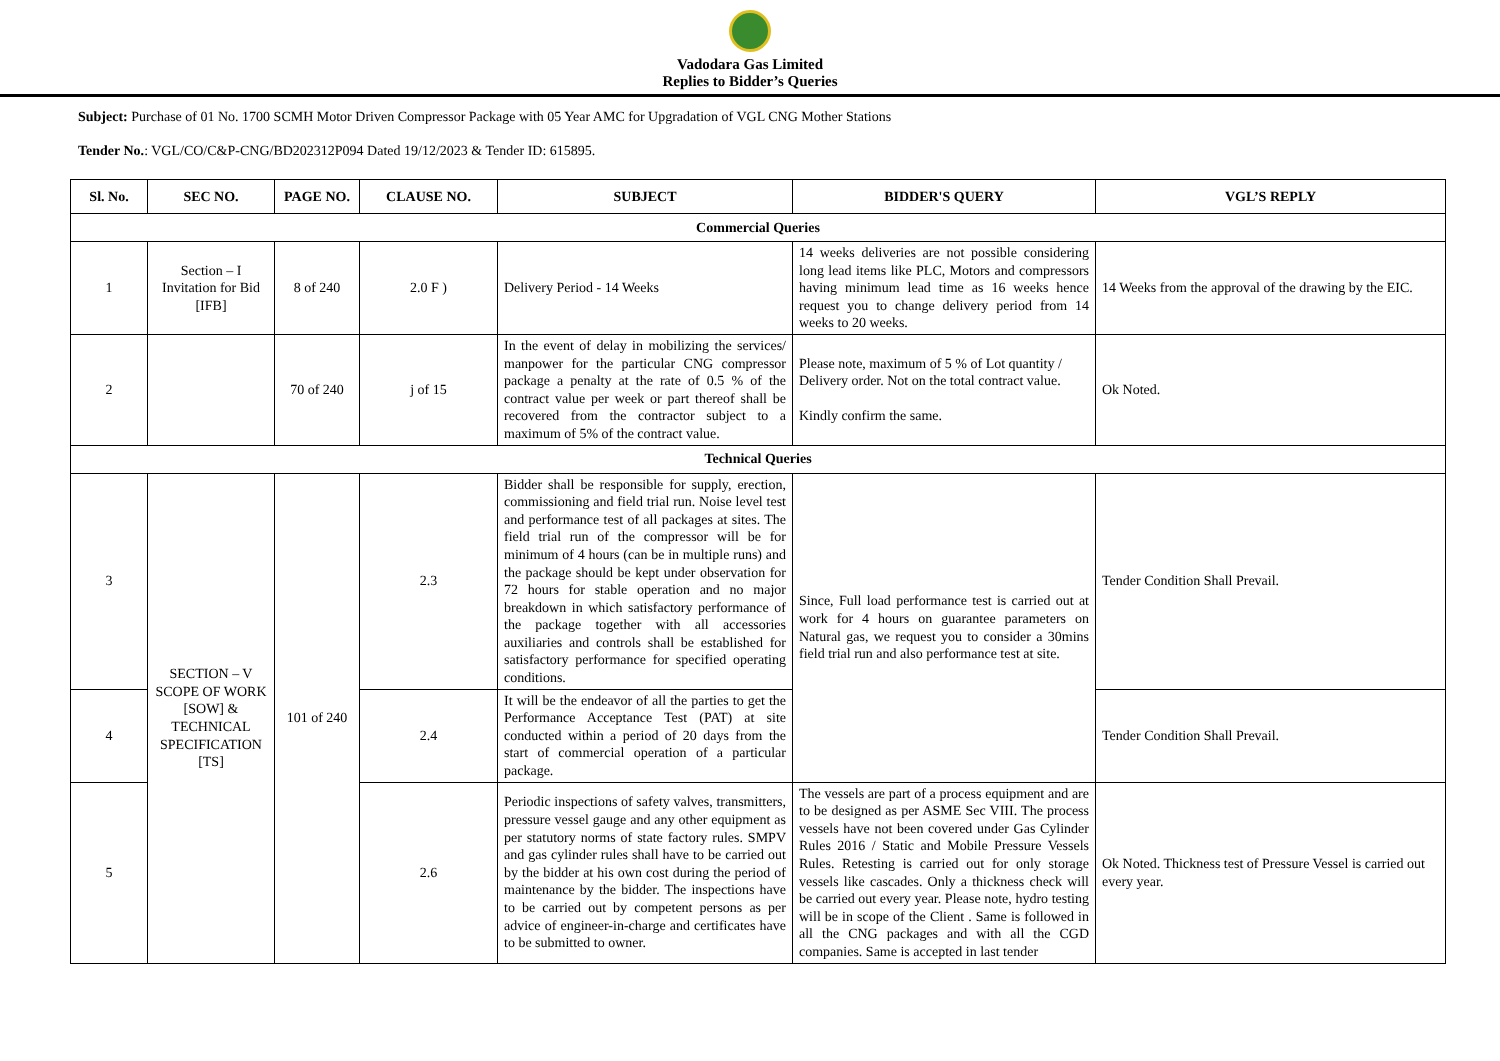Vadodara Gas Limited
Replies to Bidder’s Queries
Subject: Purchase of 01 No. 1700 SCMH Motor Driven Compressor Package with 05 Year AMC for Upgradation of VGL CNG Mother Stations
Tender No.: VGL/CO/C&P-CNG/BD202312P094 Dated 19/12/2023 & Tender ID: 615895.
| Sl. No. | SEC NO. | PAGE NO. | CLAUSE NO. | SUBJECT | BIDDER'S QUERY | VGL’S REPLY |
| --- | --- | --- | --- | --- | --- | --- |
| Commercial Queries | | | | | | |
| 1 | Section – I Invitation for Bid [IFB] | 8 of 240 | 2.0 F ) | Delivery Period - 14 Weeks | 14 weeks deliveries are not possible considering long lead items like PLC, Motors and compressors having minimum lead time as 16 weeks hence request you to change delivery period from 14 weeks to 20 weeks. | 14 Weeks from the approval of the drawing by the EIC. |
| 2 | | 70 of 240 | j of 15 | In the event of delay in mobilizing the services/ manpower for the particular CNG compressor package a penalty at the rate of 0.5 % of the contract value per week or part thereof shall be recovered from the contractor subject to a maximum of 5% of the contract value. | Please note, maximum of 5 % of Lot quantity / Delivery order. Not on the total contract value. Kindly confirm the same. | Ok Noted. |
| Technical Queries | | | | | | |
| 3 | SECTION – V SCOPE OF WORK [SOW] & TECHNICAL SPECIFICATION [TS] | 101 of 240 | 2.3 | Bidder shall be responsible for supply, erection, commissioning and field trial run. Noise level test and performance test of all packages at sites. The field trial run of the compressor will be for minimum of 4 hours (can be in multiple runs) and the package should be kept under observation for 72 hours for stable operation and no major breakdown in which satisfactory performance of the package together with all accessories auxiliaries and controls shall be established for satisfactory performance for specified operating conditions. | Since, Full load performance test is carried out at work for 4 hours on guarantee parameters on Natural gas, we request you to consider a 30mins field trial run and also performance test at site. | Tender Condition Shall Prevail. |
| 4 | | | 2.4 | It will be the endeavor of all the parties to get the Performance Acceptance Test (PAT) at site conducted within a period of 20 days from the start of commercial operation of a particular package. | | Tender Condition Shall Prevail. |
| 5 | | | 2.6 | Periodic inspections of safety valves, transmitters, pressure vessel gauge and any other equipment as per statutory norms of state factory rules. SMPV and gas cylinder rules shall have to be carried out by the bidder at his own cost during the period of maintenance by the bidder. The inspections have to be carried out by competent persons as per advice of engineer-in-charge and certificates have to be submitted to owner. | The vessels are part of a process equipment and are to be designed as per ASME Sec VIII. The process vessels have not been covered under Gas Cylinder Rules 2016 / Static and Mobile Pressure Vessels Rules. Retesting is carried out for only storage vessels like cascades. Only a thickness check will be carried out every year. Please note, hydro testing will be in scope of the Client . Same is followed in all the CNG packages and with all the CGD companies. Same is accepted in last tender | Ok Noted. Thickness test of Pressure Vessel is carried out every year. |